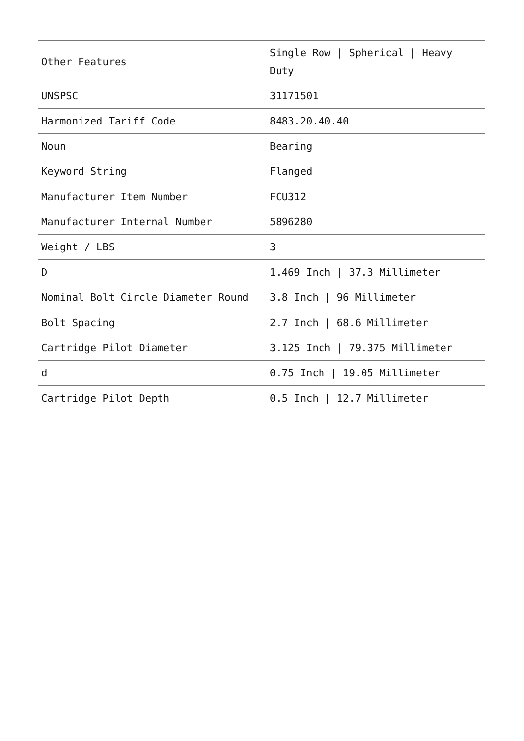| Other Features | Single Row / Spherical / Heavy Duty |
| UNSPSC | 31171501 |
| Harmonized Tariff Code | 8483.20.40.40 |
| Noun | Bearing |
| Keyword String | Flanged |
| Manufacturer Item Number | FCU312 |
| Manufacturer Internal Number | 5896280 |
| Weight / LBS | 3 |
| D | 1.469 Inch / 37.3 Millimeter |
| Nominal Bolt Circle Diameter Round | 3.8 Inch / 96 Millimeter |
| Bolt Spacing | 2.7 Inch / 68.6 Millimeter |
| Cartridge Pilot Diameter | 3.125 Inch / 79.375 Millimeter |
| d | 0.75 Inch / 19.05 Millimeter |
| Cartridge Pilot Depth | 0.5 Inch / 12.7 Millimeter |